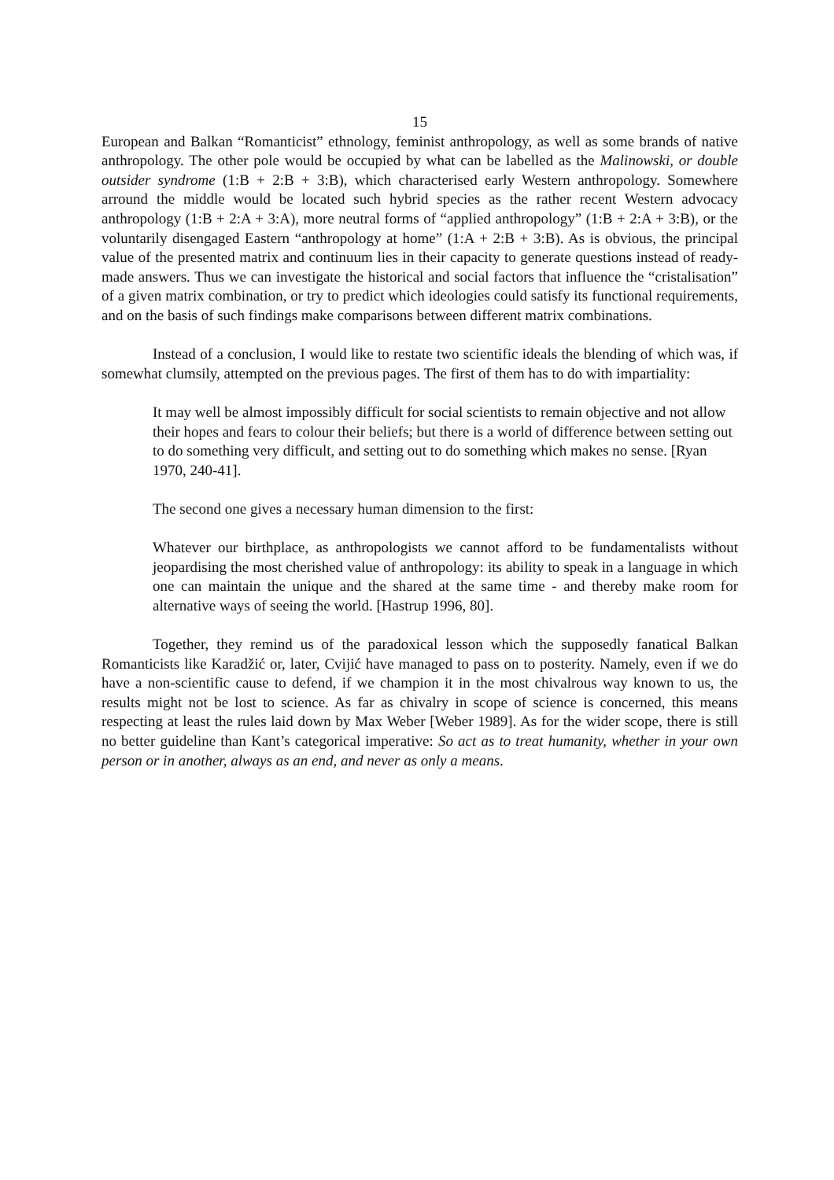15
European and Balkan “Romanticist” ethnology, feminist anthropology, as well as some brands of native anthropology. The other pole would be occupied by what can be labelled as the Malinowski, or double outsider syndrome (1:B + 2:B + 3:B), which characterised early Western anthropology. Somewhere arround the middle would be located such hybrid species as the rather recent Western advocacy anthropology (1:B + 2:A + 3:A), more neutral forms of “applied anthropology” (1:B + 2:A + 3:B), or the voluntarily disengaged Eastern “anthropology at home” (1:A + 2:B + 3:B). As is obvious, the principal value of the presented matrix and continuum lies in their capacity to generate questions instead of ready-made answers. Thus we can investigate the historical and social factors that influence the “cristalisation” of a given matrix combination, or try to predict which ideologies could satisfy its functional requirements, and on the basis of such findings make comparisons between different matrix combinations.
Instead of a conclusion, I would like to restate two scientific ideals the blending of which was, if somewhat clumsily, attempted on the previous pages. The first of them has to do with impartiality:
It may well be almost impossibly difficult for social scientists to remain objective and not allow their hopes and fears to colour their beliefs; but there is a world of difference between setting out to do something very difficult, and setting out to do something which makes no sense. [Ryan 1970, 240-41].
The second one gives a necessary human dimension to the first:
Whatever our birthplace, as anthropologists we cannot afford to be fundamentalists without jeopardising the most cherished value of anthropology: its ability to speak in a language in which one can maintain the unique and the shared at the same time - and thereby make room for alternative ways of seeing the world. [Hastrup 1996, 80].
Together, they remind us of the paradoxical lesson which the supposedly fanatical Balkan Romanticists like Karadžić or, later, Cvijić have managed to pass on to posterity. Namely, even if we do have a non-scientific cause to defend, if we champion it in the most chivalrous way known to us, the results might not be lost to science. As far as chivalry in scope of science is concerned, this means respecting at least the rules laid down by Max Weber [Weber 1989]. As for the wider scope, there is still no better guideline than Kant’s categorical imperative: So act as to treat humanity, whether in your own person or in another, always as an end, and never as only a means.